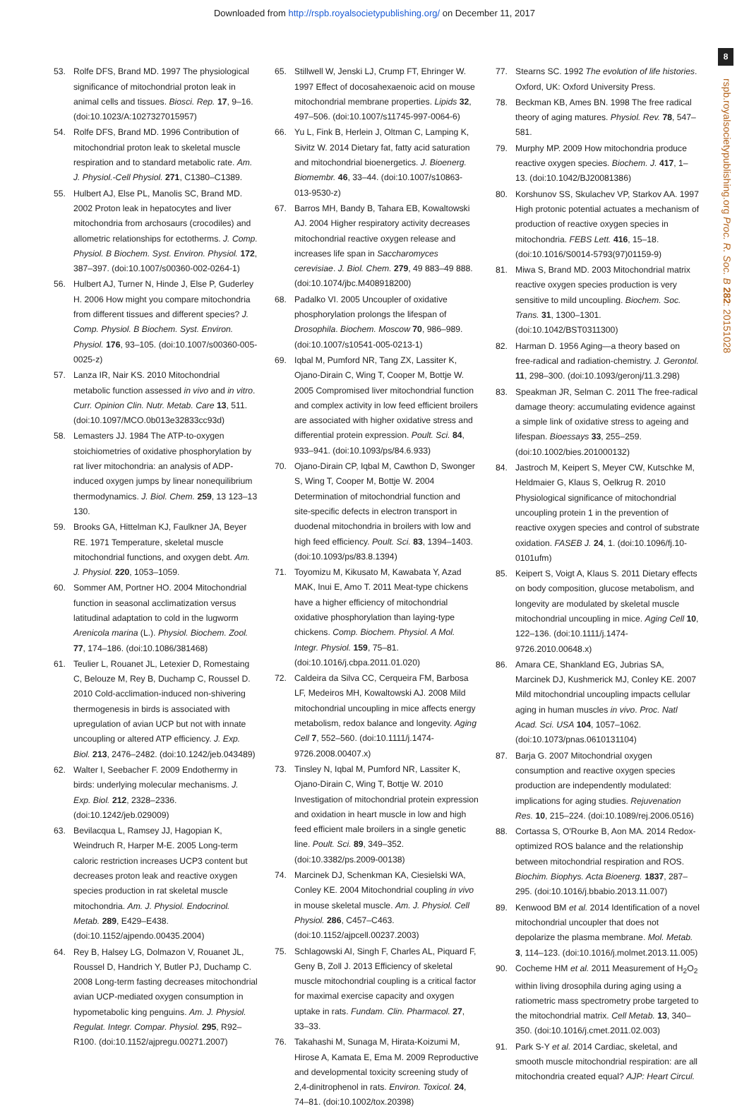Downloaded from http://rspb.royalsocietypublishing.org/ on December 11, 2017
8
rspb.royalsocietypublishing.org Proc. R. Soc. B 282: 20151028
53. Rolfe DFS, Brand MD. 1997 The physiological significance of mitochondrial proton leak in animal cells and tissues. Biosci. Rep. 17, 9–16. (doi:10.1023/A:1027327015957)
54. Rolfe DFS, Brand MD. 1996 Contribution of mitochondrial proton leak to skeletal muscle respiration and to standard metabolic rate. Am. J. Physiol.-Cell Physiol. 271, C1380–C1389.
55. Hulbert AJ, Else PL, Manolis SC, Brand MD. 2002 Proton leak in hepatocytes and liver mitochondria from archosaurs (crocodiles) and allometric relationships for ectotherms. J. Comp. Physiol. B Biochem. Syst. Environ. Physiol. 172, 387–397. (doi:10.1007/s00360-002-0264-1)
56. Hulbert AJ, Turner N, Hinde J, Else P, Guderley H. 2006 How might you compare mitochondria from different tissues and different species? J. Comp. Physiol. B Biochem. Syst. Environ. Physiol. 176, 93–105. (doi:10.1007/s00360-005-0025-z)
57. Lanza IR, Nair KS. 2010 Mitochondrial metabolic function assessed in vivo and in vitro. Curr. Opinion Clin. Nutr. Metab. Care 13, 511. (doi:10.1097/MCO.0b013e32833cc93d)
58. Lemasters JJ. 1984 The ATP-to-oxygen stoichiometries of oxidative phosphorylation by rat liver mitochondria: an analysis of ADP-induced oxygen jumps by linear nonequilibrium thermodynamics. J. Biol. Chem. 259, 13 123–13 130.
59. Brooks GA, Hittelman KJ, Faulkner JA, Beyer RE. 1971 Temperature, skeletal muscle mitochondrial functions, and oxygen debt. Am. J. Physiol. 220, 1053–1059.
60. Sommer AM, Portner HO. 2004 Mitochondrial function in seasonal acclimatization versus latitudinal adaptation to cold in the lugworm Arenicola marina (L.). Physiol. Biochem. Zool. 77, 174–186. (doi:10.1086/381468)
61. Teulier L, Rouanet JL, Letexier D, Romestaing C, Belouze M, Rey B, Duchamp C, Roussel D. 2010 Cold-acclimation-induced non-shivering thermogenesis in birds is associated with upregulation of avian UCP but not with innate uncoupling or altered ATP efficiency. J. Exp. Biol. 213, 2476–2482. (doi:10.1242/jeb.043489)
62. Walter I, Seebacher F. 2009 Endothermy in birds: underlying molecular mechanisms. J. Exp. Biol. 212, 2328–2336. (doi:10.1242/jeb.029009)
63. Bevilacqua L, Ramsey JJ, Hagopian K, Weindruch R, Harper M-E. 2005 Long-term caloric restriction increases UCP3 content but decreases proton leak and reactive oxygen species production in rat skeletal muscle mitochondria. Am. J. Physiol. Endocrinol. Metab. 289, E429–E438. (doi:10.1152/ajpendo.00435.2004)
64. Rey B, Halsey LG, Dolmazon V, Rouanet JL, Roussel D, Handrich Y, Butler PJ, Duchamp C. 2008 Long-term fasting decreases mitochondrial avian UCP-mediated oxygen consumption in hypometabolic king penguins. Am. J. Physiol. Regulat. Integr. Compar. Physiol. 295, R92–R100. (doi:10.1152/ajpregu.00271.2007)
65. Stillwell W, Jenski LJ, Crump FT, Ehringer W. 1997 Effect of docosahexaenoic acid on mouse mitochondrial membrane properties. Lipids 32, 497–506. (doi:10.1007/s11745-997-0064-6)
66. Yu L, Fink B, Herlein J, Oltman C, Lamping K, Sivitz W. 2014 Dietary fat, fatty acid saturation and mitochondrial bioenergetics. J. Bioenerg. Biomembr. 46, 33–44. (doi:10.1007/s10863-013-9530-z)
67. Barros MH, Bandy B, Tahara EB, Kowaltowski AJ. 2004 Higher respiratory activity decreases mitochondrial reactive oxygen release and increases life span in Saccharomyces cerevisiae. J. Biol. Chem. 279, 49 883–49 888. (doi:10.1074/jbc.M408918200)
68. Padalko VI. 2005 Uncoupler of oxidative phosphorylation prolongs the lifespan of Drosophila. Biochem. Moscow 70, 986–989. (doi:10.1007/s10541-005-0213-1)
69. Iqbal M, Pumford NR, Tang ZX, Lassiter K, Ojano-Dirain C, Wing T, Cooper M, Bottje W. 2005 Compromised liver mitochondrial function and complex activity in low feed efficient broilers are associated with higher oxidative stress and differential protein expression. Poult. Sci. 84, 933–941. (doi:10.1093/ps/84.6.933)
70. Ojano-Dirain CP, Iqbal M, Cawthon D, Swonger S, Wing T, Cooper M, Bottje W. 2004 Determination of mitochondrial function and site-specific defects in electron transport in duodenal mitochondria in broilers with low and high feed efficiency. Poult. Sci. 83, 1394–1403. (doi:10.1093/ps/83.8.1394)
71. Toyomizu M, Kikusato M, Kawabata Y, Azad MAK, Inui E, Amo T. 2011 Meat-type chickens have a higher efficiency of mitochondrial oxidative phosphorylation than laying-type chickens. Comp. Biochem. Physiol. A Mol. Integr. Physiol. 159, 75–81. (doi:10.1016/j.cbpa.2011.01.020)
72. Caldeira da Silva CC, Cerqueira FM, Barbosa LF, Medeiros MH, Kowaltowski AJ. 2008 Mild mitochondrial uncoupling in mice affects energy metabolism, redox balance and longevity. Aging Cell 7, 552–560. (doi:10.1111/j.1474-9726.2008.00407.x)
73. Tinsley N, Iqbal M, Pumford NR, Lassiter K, Ojano-Dirain C, Wing T, Bottje W. 2010 Investigation of mitochondrial protein expression and oxidation in heart muscle in low and high feed efficient male broilers in a single genetic line. Poult. Sci. 89, 349–352. (doi:10.3382/ps.2009-00138)
74. Marcinek DJ, Schenkman KA, Ciesielski WA, Conley KE. 2004 Mitochondrial coupling in vivo in mouse skeletal muscle. Am. J. Physiol. Cell Physiol. 286, C457–C463. (doi:10.1152/ajpcell.00237.2003)
75. Schlagowski AI, Singh F, Charles AL, Piquard F, Geny B, Zoll J. 2013 Efficiency of skeletal muscle mitochondrial coupling is a critical factor for maximal exercise capacity and oxygen uptake in rats. Fundam. Clin. Pharmacol. 27, 33–33.
76. Takahashi M, Sunaga M, Hirata-Koizumi M, Hirose A, Kamata E, Ema M. 2009 Reproductive and developmental toxicity screening study of 2,4-dinitrophenol in rats. Environ. Toxicol. 24, 74–81. (doi:10.1002/tox.20398)
77. Stearns SC. 1992 The evolution of life histories. Oxford, UK: Oxford University Press.
78. Beckman KB, Ames BN. 1998 The free radical theory of aging matures. Physiol. Rev. 78, 547–581.
79. Murphy MP. 2009 How mitochondria produce reactive oxygen species. Biochem. J. 417, 1–13. (doi:10.1042/BJ20081386)
80. Korshunov SS, Skulachev VP, Starkov AA. 1997 High protonic potential actuates a mechanism of production of reactive oxygen species in mitochondria. FEBS Lett. 416, 15–18. (doi:10.1016/S0014-5793(97)01159-9)
81. Miwa S, Brand MD. 2003 Mitochondrial matrix reactive oxygen species production is very sensitive to mild uncoupling. Biochem. Soc. Trans. 31, 1300–1301. (doi:10.1042/BST0311300)
82. Harman D. 1956 Aging—a theory based on free-radical and radiation-chemistry. J. Gerontol. 11, 298–300. (doi:10.1093/geronj/11.3.298)
83. Speakman JR, Selman C. 2011 The free-radical damage theory: accumulating evidence against a simple link of oxidative stress to ageing and lifespan. Bioessays 33, 255–259. (doi:10.1002/bies.201000132)
84. Jastroch M, Keipert S, Meyer CW, Kutschke M, Heldmaier G, Klaus S, Oelkrug R. 2010 Physiological significance of mitochondrial uncoupling protein 1 in the prevention of reactive oxygen species and control of substrate oxidation. FASEB J. 24, 1. (doi:10.1096/fj.10-0101ufm)
85. Keipert S, Voigt A, Klaus S. 2011 Dietary effects on body composition, glucose metabolism, and longevity are modulated by skeletal muscle mitochondrial uncoupling in mice. Aging Cell 10, 122–136. (doi:10.1111/j.1474-9726.2010.00648.x)
86. Amara CE, Shankland EG, Jubrias SA, Marcinek DJ, Kushmerick MJ, Conley KE. 2007 Mild mitochondrial uncoupling impacts cellular aging in human muscles in vivo. Proc. Natl Acad. Sci. USA 104, 1057–1062. (doi:10.1073/pnas.0610131104)
87. Barja G. 2007 Mitochondrial oxygen consumption and reactive oxygen species production are independently modulated: implications for aging studies. Rejuvenation Res. 10, 215–224. (doi:10.1089/rej.2006.0516)
88. Cortassa S, O'Rourke B, Aon MA. 2014 Redox-optimized ROS balance and the relationship between mitochondrial respiration and ROS. Biochim. Biophys. Acta Bioenerg. 1837, 287–295. (doi:10.1016/j.bbabio.2013.11.007)
89. Kenwood BM et al. 2014 Identification of a novel mitochondrial uncoupler that does not depolarize the plasma membrane. Mol. Metab. 3, 114–123. (doi:10.1016/j.molmet.2013.11.005)
90. Cocheme HM et al. 2011 Measurement of H<sub>2</sub>O<sub>2</sub> within living drosophila during aging using a ratiometric mass spectrometry probe targeted to the mitochondrial matrix. Cell Metab. 13, 340–350. (doi:10.1016/j.cmet.2011.02.003)
91. Park S-Y et al. 2014 Cardiac, skeletal, and smooth muscle mitochondrial respiration: are all mitochondria created equal? AJP: Heart Circul.